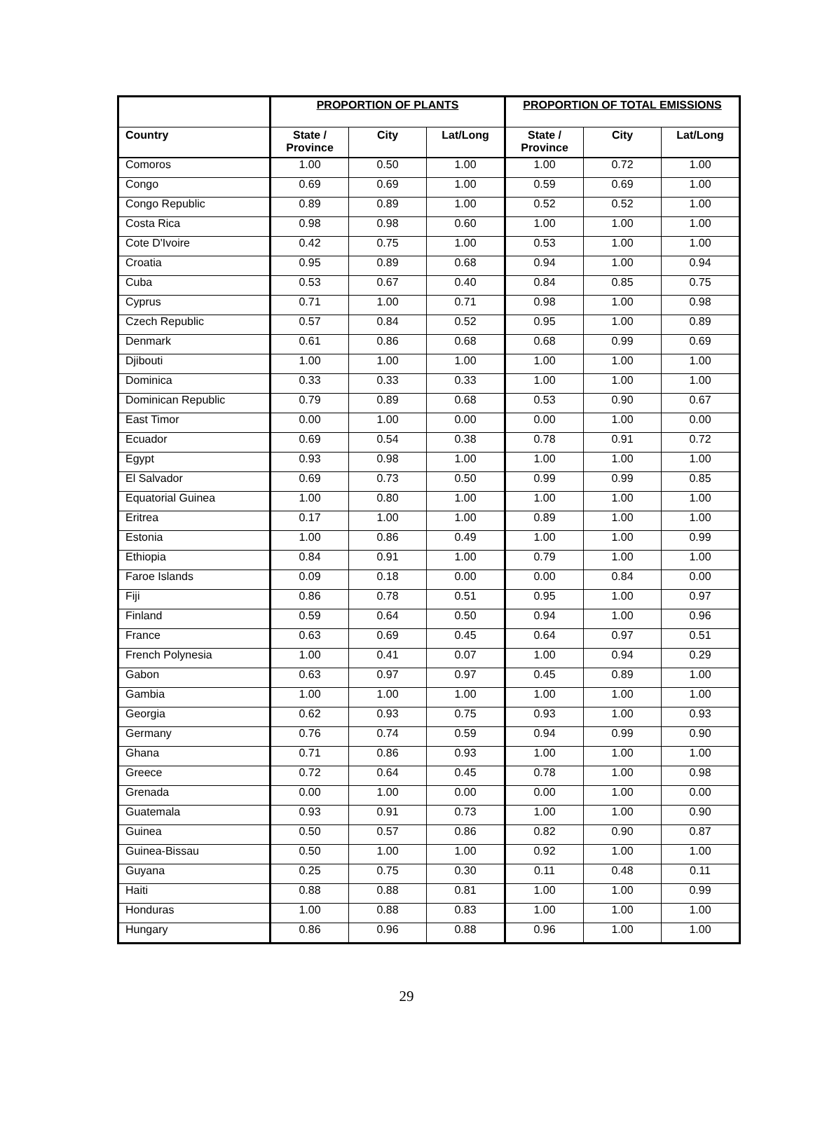| | PROPORTION OF PLANTS | | | PROPORTION OF TOTAL EMISSIONS | | |
| --- | --- | --- | --- | --- | --- | --- |
| Country | State / Province | City | Lat/Long | State / Province | City | Lat/Long |
| Comoros | 1.00 | 0.50 | 1.00 | 1.00 | 0.72 | 1.00 |
| Congo | 0.69 | 0.69 | 1.00 | 0.59 | 0.69 | 1.00 |
| Congo Republic | 0.89 | 0.89 | 1.00 | 0.52 | 0.52 | 1.00 |
| Costa Rica | 0.98 | 0.98 | 0.60 | 1.00 | 1.00 | 1.00 |
| Cote D'Ivoire | 0.42 | 0.75 | 1.00 | 0.53 | 1.00 | 1.00 |
| Croatia | 0.95 | 0.89 | 0.68 | 0.94 | 1.00 | 0.94 |
| Cuba | 0.53 | 0.67 | 0.40 | 0.84 | 0.85 | 0.75 |
| Cyprus | 0.71 | 1.00 | 0.71 | 0.98 | 1.00 | 0.98 |
| Czech Republic | 0.57 | 0.84 | 0.52 | 0.95 | 1.00 | 0.89 |
| Denmark | 0.61 | 0.86 | 0.68 | 0.68 | 0.99 | 0.69 |
| Djibouti | 1.00 | 1.00 | 1.00 | 1.00 | 1.00 | 1.00 |
| Dominica | 0.33 | 0.33 | 0.33 | 1.00 | 1.00 | 1.00 |
| Dominican Republic | 0.79 | 0.89 | 0.68 | 0.53 | 0.90 | 0.67 |
| East Timor | 0.00 | 1.00 | 0.00 | 0.00 | 1.00 | 0.00 |
| Ecuador | 0.69 | 0.54 | 0.38 | 0.78 | 0.91 | 0.72 |
| Egypt | 0.93 | 0.98 | 1.00 | 1.00 | 1.00 | 1.00 |
| El Salvador | 0.69 | 0.73 | 0.50 | 0.99 | 0.99 | 0.85 |
| Equatorial Guinea | 1.00 | 0.80 | 1.00 | 1.00 | 1.00 | 1.00 |
| Eritrea | 0.17 | 1.00 | 1.00 | 0.89 | 1.00 | 1.00 |
| Estonia | 1.00 | 0.86 | 0.49 | 1.00 | 1.00 | 0.99 |
| Ethiopia | 0.84 | 0.91 | 1.00 | 0.79 | 1.00 | 1.00 |
| Faroe Islands | 0.09 | 0.18 | 0.00 | 0.00 | 0.84 | 0.00 |
| Fiji | 0.86 | 0.78 | 0.51 | 0.95 | 1.00 | 0.97 |
| Finland | 0.59 | 0.64 | 0.50 | 0.94 | 1.00 | 0.96 |
| France | 0.63 | 0.69 | 0.45 | 0.64 | 0.97 | 0.51 |
| French Polynesia | 1.00 | 0.41 | 0.07 | 1.00 | 0.94 | 0.29 |
| Gabon | 0.63 | 0.97 | 0.97 | 0.45 | 0.89 | 1.00 |
| Gambia | 1.00 | 1.00 | 1.00 | 1.00 | 1.00 | 1.00 |
| Georgia | 0.62 | 0.93 | 0.75 | 0.93 | 1.00 | 0.93 |
| Germany | 0.76 | 0.74 | 0.59 | 0.94 | 0.99 | 0.90 |
| Ghana | 0.71 | 0.86 | 0.93 | 1.00 | 1.00 | 1.00 |
| Greece | 0.72 | 0.64 | 0.45 | 0.78 | 1.00 | 0.98 |
| Grenada | 0.00 | 1.00 | 0.00 | 0.00 | 1.00 | 0.00 |
| Guatemala | 0.93 | 0.91 | 0.73 | 1.00 | 1.00 | 0.90 |
| Guinea | 0.50 | 0.57 | 0.86 | 0.82 | 0.90 | 0.87 |
| Guinea-Bissau | 0.50 | 1.00 | 1.00 | 0.92 | 1.00 | 1.00 |
| Guyana | 0.25 | 0.75 | 0.30 | 0.11 | 0.48 | 0.11 |
| Haiti | 0.88 | 0.88 | 0.81 | 1.00 | 1.00 | 0.99 |
| Honduras | 1.00 | 0.88 | 0.83 | 1.00 | 1.00 | 1.00 |
| Hungary | 0.86 | 0.96 | 0.88 | 0.96 | 1.00 | 1.00 |
29